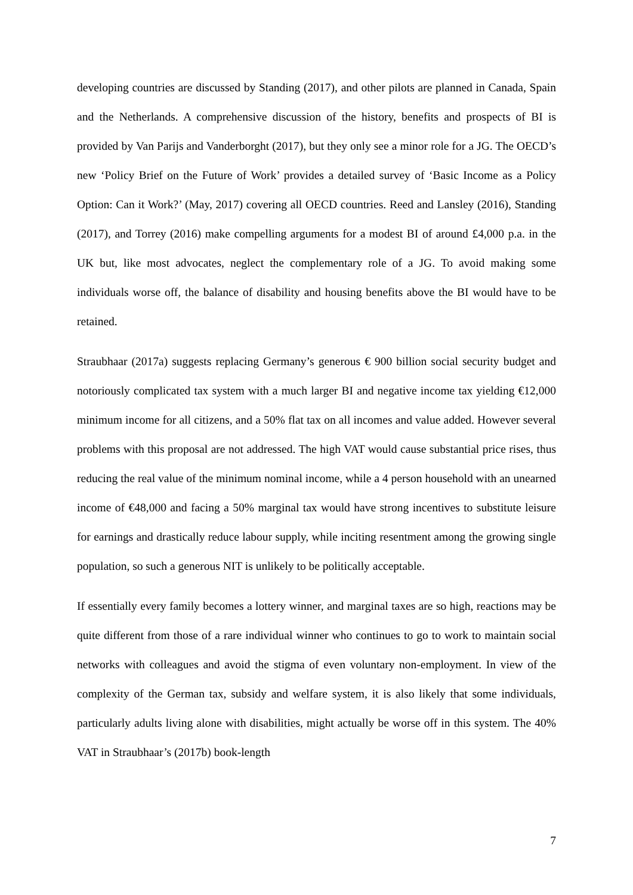developing countries are discussed by Standing (2017), and other pilots are planned in Canada, Spain and the Netherlands. A comprehensive discussion of the history, benefits and prospects of BI is provided by Van Parijs and Vanderborght (2017), but they only see a minor role for a JG. The OECD’s new ‘Policy Brief on the Future of Work’ provides a detailed survey of ‘Basic Income as a Policy Option: Can it Work?’ (May, 2017) covering all OECD countries. Reed and Lansley (2016), Standing (2017), and Torrey (2016) make compelling arguments for a modest BI of around £4,000 p.a. in the UK but, like most advocates, neglect the complementary role of a JG. To avoid making some individuals worse off, the balance of disability and housing benefits above the BI would have to be retained.
Straubhaar (2017a) suggests replacing Germany’s generous € 900 billion social security budget and notoriously complicated tax system with a much larger BI and negative income tax yielding €12,000 minimum income for all citizens, and a 50% flat tax on all incomes and value added. However several problems with this proposal are not addressed. The high VAT would cause substantial price rises, thus reducing the real value of the minimum nominal income, while a 4 person household with an unearned income of €48,000 and facing a 50% marginal tax would have strong incentives to substitute leisure for earnings and drastically reduce labour supply, while inciting resentment among the growing single population, so such a generous NIT is unlikely to be politically acceptable.
If essentially every family becomes a lottery winner, and marginal taxes are so high, reactions may be quite different from those of a rare individual winner who continues to go to work to maintain social networks with colleagues and avoid the stigma of even voluntary non-employment. In view of the complexity of the German tax, subsidy and welfare system, it is also likely that some individuals, particularly adults living alone with disabilities, might actually be worse off in this system. The 40% VAT in Straubhaar’s (2017b) book-length
7